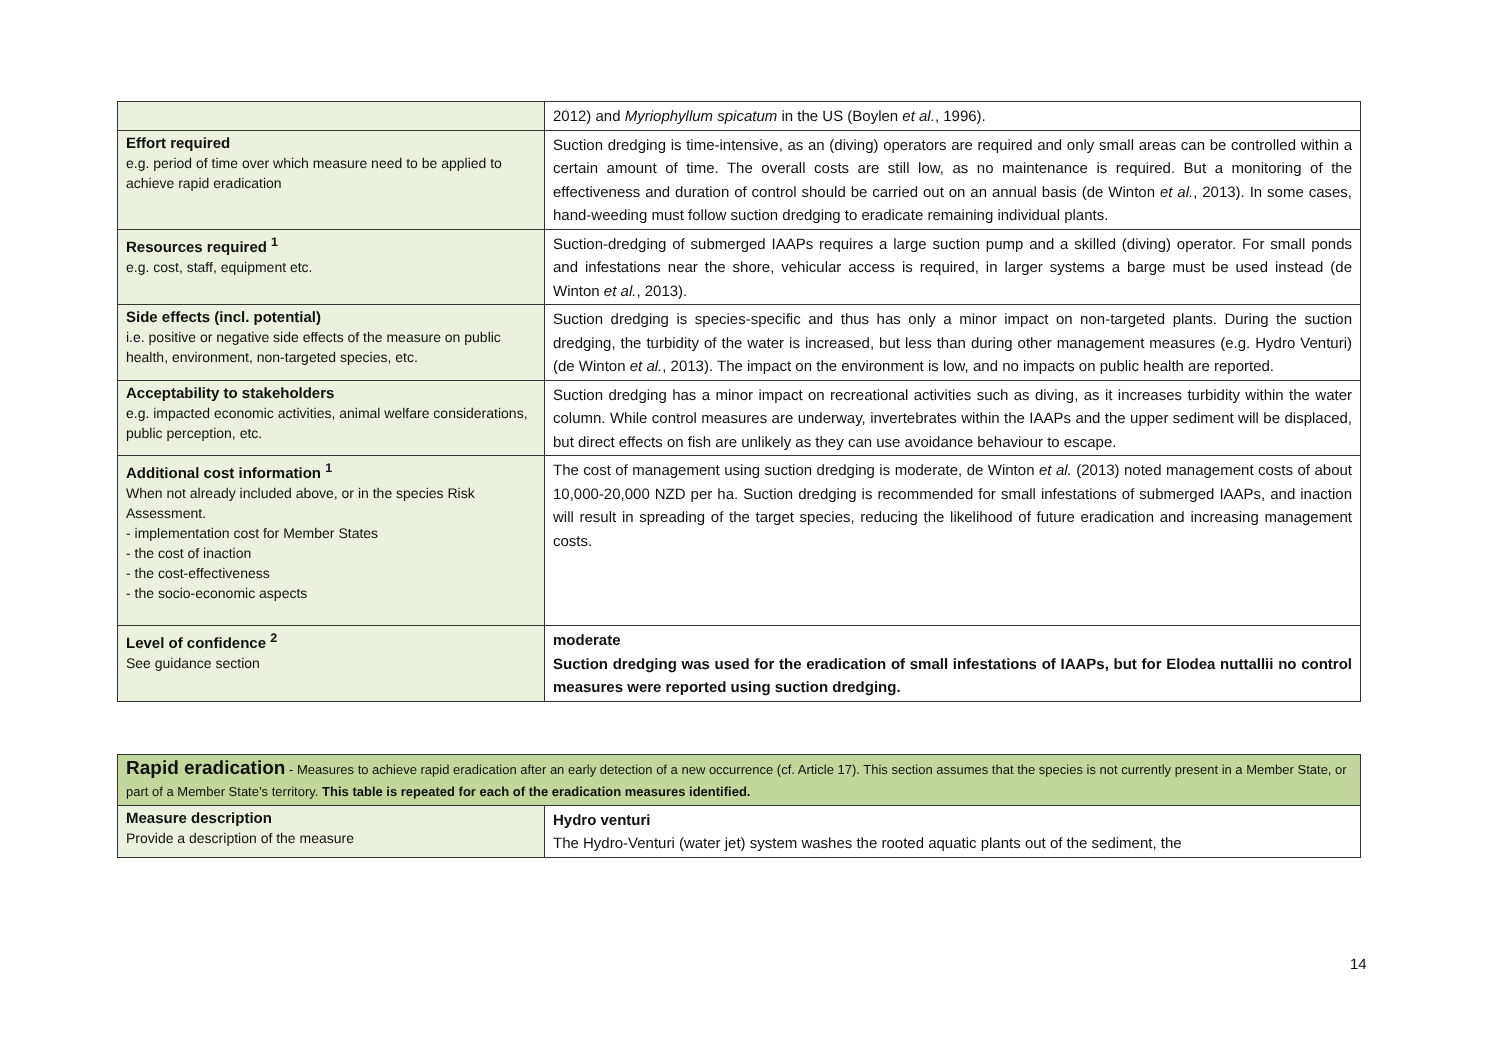| | 2012) and Myriophyllum spicatum in the US (Boylen et al. , 1996). |
| Effort required e.g. period of time over which measure need to be applied to achieve rapid eradication | Suction dredging is time-intensive, as an (diving) operators are required and only small areas can be controlled within a certain amount of time. The overall costs are still low, as no maintenance is required. But a monitoring of the effectiveness and duration of control should be carried out on an annual basis (de Winton et al. , 2013). In some cases, hand-weeding must follow suction dredging to eradicate remaining individual plants. |
| Resources required <sup>1</sup> e.g. cost, staff, equipment etc. | Suction-dredging of submerged IAAPs requires a large suction pump and a skilled (diving) operator. For small ponds and infestations near the shore, vehicular access is required, in larger systems a barge must be used instead (de Winton et al. , 2013). |
| Side effects (incl. potential) i.e. positive or negative side effects of the measure on public health, environment, non-targeted species, etc. | Suction dredging is species-specific and thus has only a minor impact on non-targeted plants. During the suction dredging, the turbidity of the water is increased, but less than during other management measures (e.g. Hydro Venturi) (de Winton et al. , 2013). The impact on the environment is low, and no impacts on public health are reported. |
| Acceptability to stakeholders e.g. impacted economic activities, animal welfare considerations, public perception, etc. | Suction dredging has a minor impact on recreational activities such as diving, as it increases turbidity within the water column. While control measures are underway, invertebrates within the IAAPs and the upper sediment will be displaced, but direct effects on fish are unlikely as they can use avoidance behaviour to escape. |
| Additional cost information <sup>1</sup> When not already included above, or in the species Risk Assessment. - implementation cost for Member States - the cost of inaction - the cost-effectiveness - the socio-economic aspects | The cost of management using suction dredging is moderate, de Winton et al. (2013) noted management costs of about 10,000-20,000 NZD per ha. Suction dredging is recommended for small infestations of submerged IAAPs, and inaction will result in spreading of the target species, reducing the likelihood of future eradication and increasing management costs. |
| Level of confidence <sup>2</sup> See guidance section | moderate Suction dredging was used for the eradication of small infestations of IAAPs, but for Elodea nuttallii no control measures were reported using suction dredging. |
| Rapid eradication - Measures to achieve rapid eradication after an early detection of a new occurrence (cf. Article 17). This section assumes that the species is not currently present in a Member State, or part of a Member State’s territory. This table is repeated for each of the eradication measures identified. | |
| Measure description Provide a description of the measure | Hydro venturi The Hydro-Venturi (water jet) system washes the rooted aquatic plants out of the sediment, the |
14